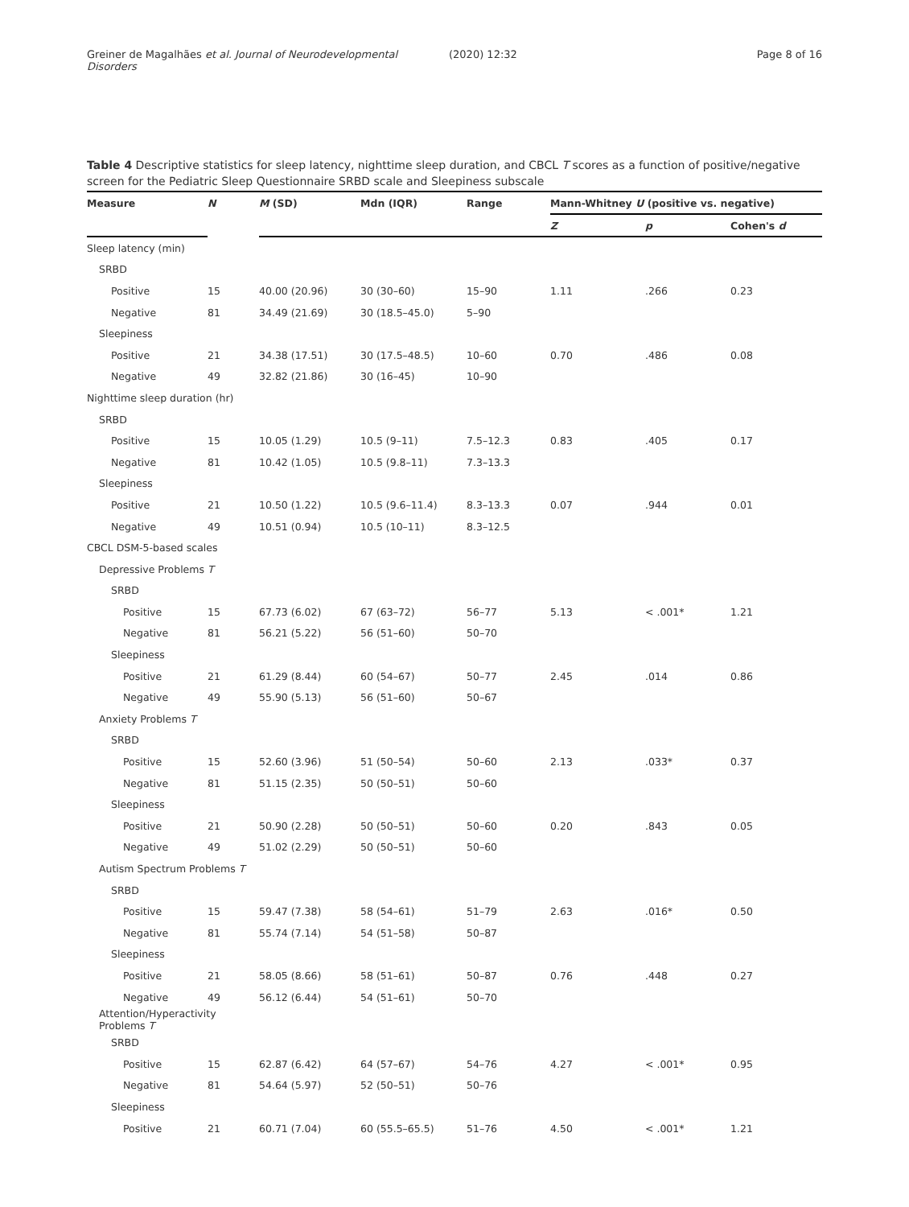Greiner de Magalhães et al. Journal of Neurodevelopmental Disorders
(2020) 12:32 Page 8 of 16
Table 4 Descriptive statistics for sleep latency, nighttime sleep duration, and CBCL T scores as a function of positive/negative screen for the Pediatric Sleep Questionnaire SRBD scale and Sleepiness subscale
| Measure | N | M (SD) | Mdn (IQR) | Range | Mann-Whitney U (positive vs. negative) | | |
| --- | --- | --- | --- | --- | --- | --- | --- |
| | | | | | Z | p | Cohen's d |
| Sleep latency (min) | | | | | | | |
| SRBD | | | | | | | |
| Positive | 15 | 40.00 (20.96) | 30 (30–60) | 15–90 | 1.11 | .266 | 0.23 |
| Negative | 81 | 34.49 (21.69) | 30 (18.5–45.0) | 5–90 | | | |
| Sleepiness | | | | | | | |
| Positive | 21 | 34.38 (17.51) | 30 (17.5–48.5) | 10–60 | 0.70 | .486 | 0.08 |
| Negative | 49 | 32.82 (21.86) | 30 (16–45) | 10–90 | | | |
| Nighttime sleep duration (hr) | | | | | | | |
| SRBD | | | | | | | |
| Positive | 15 | 10.05 (1.29) | 10.5 (9–11) | 7.5–12.3 | 0.83 | .405 | 0.17 |
| Negative | 81 | 10.42 (1.05) | 10.5 (9.8–11) | 7.3–13.3 | | | |
| Sleepiness | | | | | | | |
| Positive | 21 | 10.50 (1.22) | 10.5 (9.6–11.4) | 8.3–13.3 | 0.07 | .944 | 0.01 |
| Negative | 49 | 10.51 (0.94) | 10.5 (10–11) | 8.3–12.5 | | | |
| CBCL DSM-5-based scales | | | | | | | |
| Depressive Problems T | | | | | | | |
| SRBD | | | | | | | |
| Positive | 15 | 67.73 (6.02) | 67 (63–72) | 56–77 | 5.13 | < .001* | 1.21 |
| Negative | 81 | 56.21 (5.22) | 56 (51–60) | 50–70 | | | |
| Sleepiness | | | | | | | |
| Positive | 21 | 61.29 (8.44) | 60 (54–67) | 50–77 | 2.45 | .014 | 0.86 |
| Negative | 49 | 55.90 (5.13) | 56 (51–60) | 50–67 | | | |
| Anxiety Problems T | | | | | | | |
| SRBD | | | | | | | |
| Positive | 15 | 52.60 (3.96) | 51 (50–54) | 50–60 | 2.13 | .033* | 0.37 |
| Negative | 81 | 51.15 (2.35) | 50 (50–51) | 50–60 | | | |
| Sleepiness | | | | | | | |
| Positive | 21 | 50.90 (2.28) | 50 (50–51) | 50–60 | 0.20 | .843 | 0.05 |
| Negative | 49 | 51.02 (2.29) | 50 (50–51) | 50–60 | | | |
| Autism Spectrum Problems T | | | | | | | |
| SRBD | | | | | | | |
| Positive | 15 | 59.47 (7.38) | 58 (54–61) | 51–79 | 2.63 | .016* | 0.50 |
| Negative | 81 | 55.74 (7.14) | 54 (51–58) | 50–87 | | | |
| Sleepiness | | | | | | | |
| Positive | 21 | 58.05 (8.66) | 58 (51–61) | 50–87 | 0.76 | .448 | 0.27 |
| Negative | 49 | 56.12 (6.44) | 54 (51–61) | 50–70 | | | |
| Attention/Hyperactivity Problems T | | | | | | | |
| SRBD | | | | | | | |
| Positive | 15 | 62.87 (6.42) | 64 (57–67) | 54–76 | 4.27 | < .001* | 0.95 |
| Negative | 81 | 54.64 (5.97) | 52 (50–51) | 50–76 | | | |
| Sleepiness | | | | | | | |
| Positive | 21 | 60.71 (7.04) | 60 (55.5–65.5) | 51–76 | 4.50 | < .001* | 1.21 |